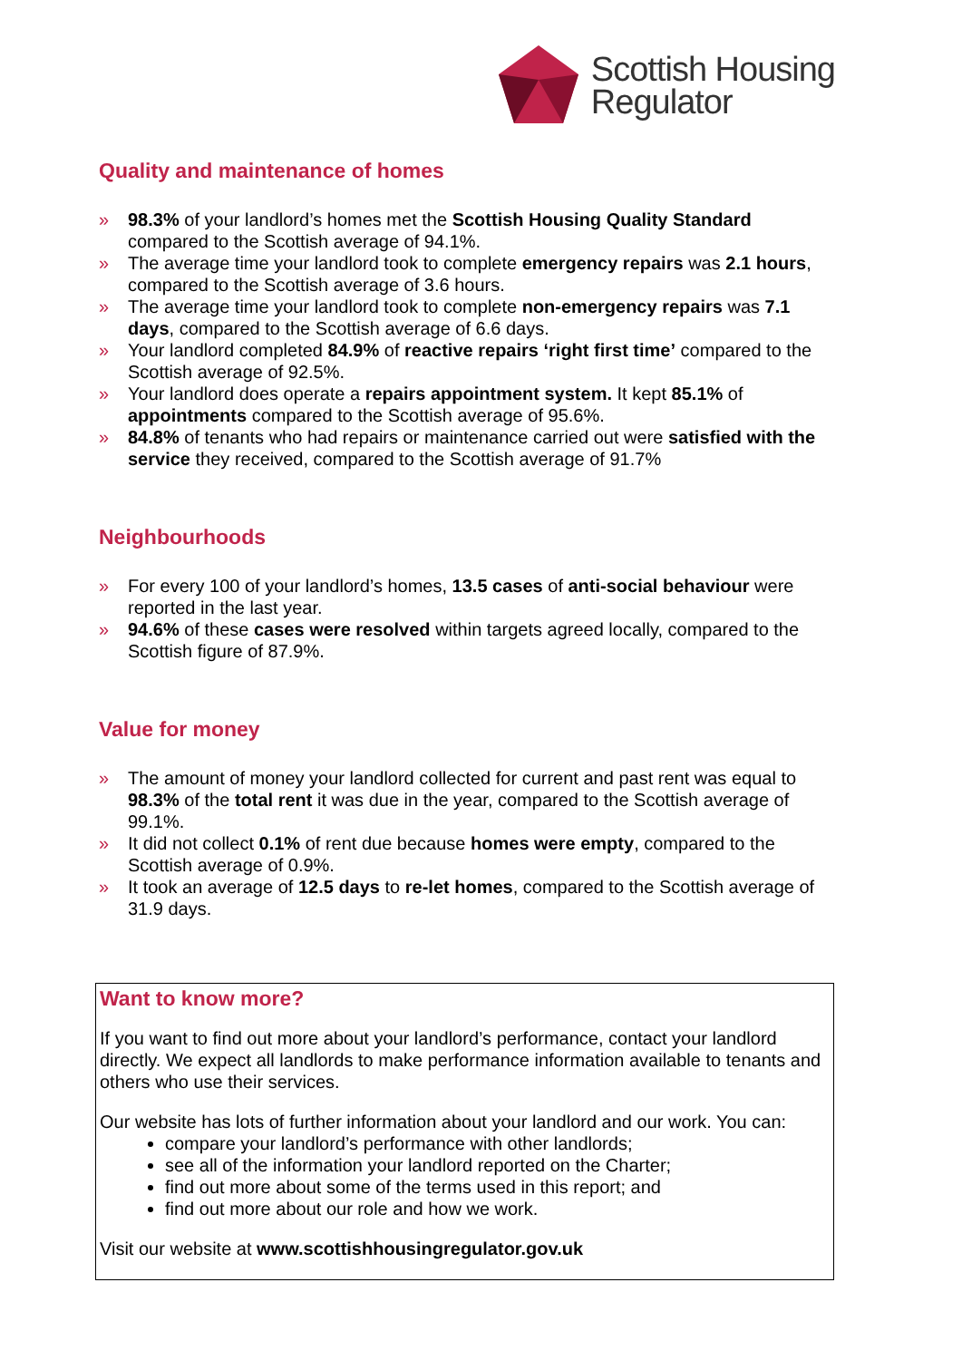Scottish Housing
Regulator
Quality and maintenance of homes
» 98.3% of your landlord’s homes met the Scottish Housing Quality Standard compared to the Scottish average of 94.1%.
» The average time your landlord took to complete emergency repairs was 2.1 hours, compared to the Scottish average of 3.6 hours.
» The average time your landlord took to complete non-emergency repairs was 7.1 days, compared to the Scottish average of 6.6 days.
» Your landlord completed 84.9% of reactive repairs ‘right first time’ compared to the Scottish average of 92.5%.
» Your landlord does operate a repairs appointment system. It kept 85.1% of appointments compared to the Scottish average of 95.6%.
» 84.8% of tenants who had repairs or maintenance carried out were satisfied with the service they received, compared to the Scottish average of 91.7%
Neighbourhoods
» For every 100 of your landlord’s homes, 13.5 cases of anti-social behaviour were reported in the last year.
» 94.6% of these cases were resolved within targets agreed locally, compared to the Scottish figure of 87.9%.
Value for money
» The amount of money your landlord collected for current and past rent was equal to 98.3% of the total rent it was due in the year, compared to the Scottish average of 99.1%.
» It did not collect 0.1% of rent due because homes were empty, compared to the Scottish average of 0.9%.
» It took an average of 12.5 days to re-let homes, compared to the Scottish average of 31.9 days.
Want to know more?
If you want to find out more about your landlord’s performance, contact your landlord directly. We expect all landlords to make performance information available to tenants and others who use their services.
Our website has lots of further information about your landlord and our work. You can:
compare your landlord’s performance with other landlords;
see all of the information your landlord reported on the Charter;
find out more about some of the terms used in this report; and
find out more about our role and how we work.
Visit our website at www.scottishhousingregulator.gov.uk